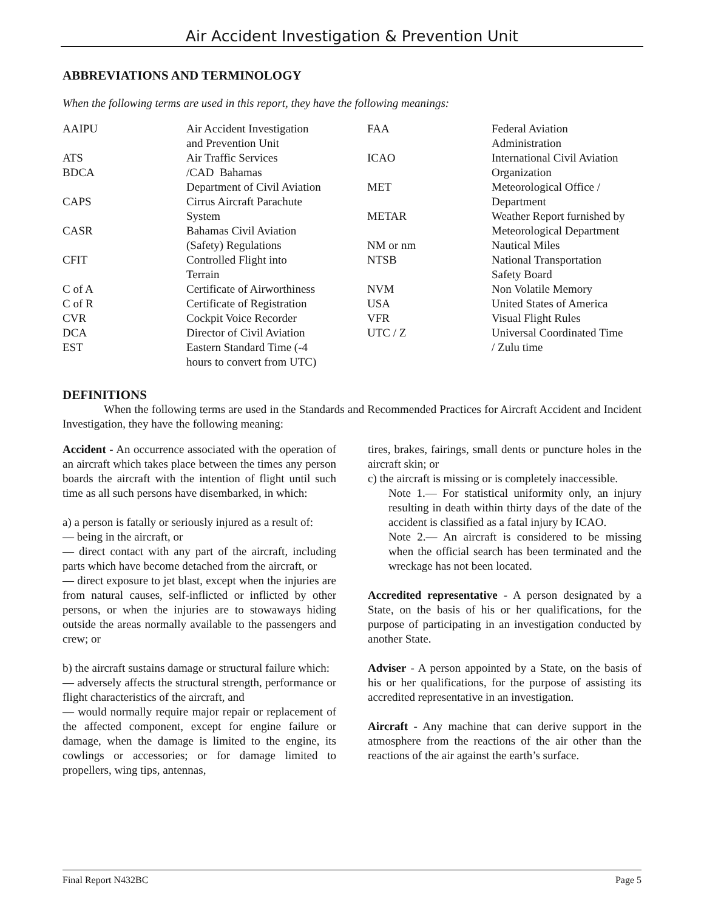Air Accident Investigation & Prevention Unit
ABBREVIATIONS AND TERMINOLOGY
When the following terms are used in this report, they have the following meanings:
| AAIPU | Air Accident Investigation and Prevention Unit | FAA | Federal Aviation Administration |
| ATS | Air Traffic Services | ICAO | International Civil Aviation |
| BDCA | /CAD Bahamas | | Organization |
| | Department of Civil Aviation | MET | Meteorological Office / |
| CAPS | Cirrus Aircraft Parachute | | Department |
| | System | METAR | Weather Report furnished by |
| CASR | Bahamas Civil Aviation | | Meteorological Department |
| | (Safety) Regulations | NM or nm | Nautical Miles |
| CFIT | Controlled Flight into | NTSB | National Transportation |
| | Terrain | | Safety Board |
| C of A | Certificate of Airworthiness | NVM | Non Volatile Memory |
| C of R | Certificate of Registration | USA | United States of America |
| CVR | Cockpit Voice Recorder | VFR | Visual Flight Rules |
| DCA | Director of Civil Aviation | UTC / Z | Universal Coordinated Time |
| EST | Eastern Standard Time (-4 hours to convert from UTC) | | / Zulu time |
DEFINITIONS
When the following terms are used in the Standards and Recommended Practices for Aircraft Accident and Incident Investigation, they have the following meaning:
Accident - An occurrence associated with the operation of an aircraft which takes place between the times any person boards the aircraft with the intention of flight until such time as all such persons have disembarked, in which:
a) a person is fatally or seriously injured as a result of:
— being in the aircraft, or
— direct contact with any part of the aircraft, including parts which have become detached from the aircraft, or
— direct exposure to jet blast, except when the injuries are from natural causes, self-inflicted or inflicted by other persons, or when the injuries are to stowaways hiding outside the areas normally available to the passengers and crew; or
b) the aircraft sustains damage or structural failure which:
— adversely affects the structural strength, performance or flight characteristics of the aircraft, and
— would normally require major repair or replacement of the affected component, except for engine failure or damage, when the damage is limited to the engine, its cowlings or accessories; or for damage limited to propellers, wing tips, antennas,
tires, brakes, fairings, small dents or puncture holes in the aircraft skin; or
c) the aircraft is missing or is completely inaccessible.
Note 1.— For statistical uniformity only, an injury resulting in death within thirty days of the date of the accident is classified as a fatal injury by ICAO.
Note 2.— An aircraft is considered to be missing when the official search has been terminated and the wreckage has not been located.
Accredited representative - A person designated by a State, on the basis of his or her qualifications, for the purpose of participating in an investigation conducted by another State.
Adviser - A person appointed by a State, on the basis of his or her qualifications, for the purpose of assisting its accredited representative in an investigation.
Aircraft - Any machine that can derive support in the atmosphere from the reactions of the air other than the reactions of the air against the earth’s surface.
Final Report N432BC Page 5